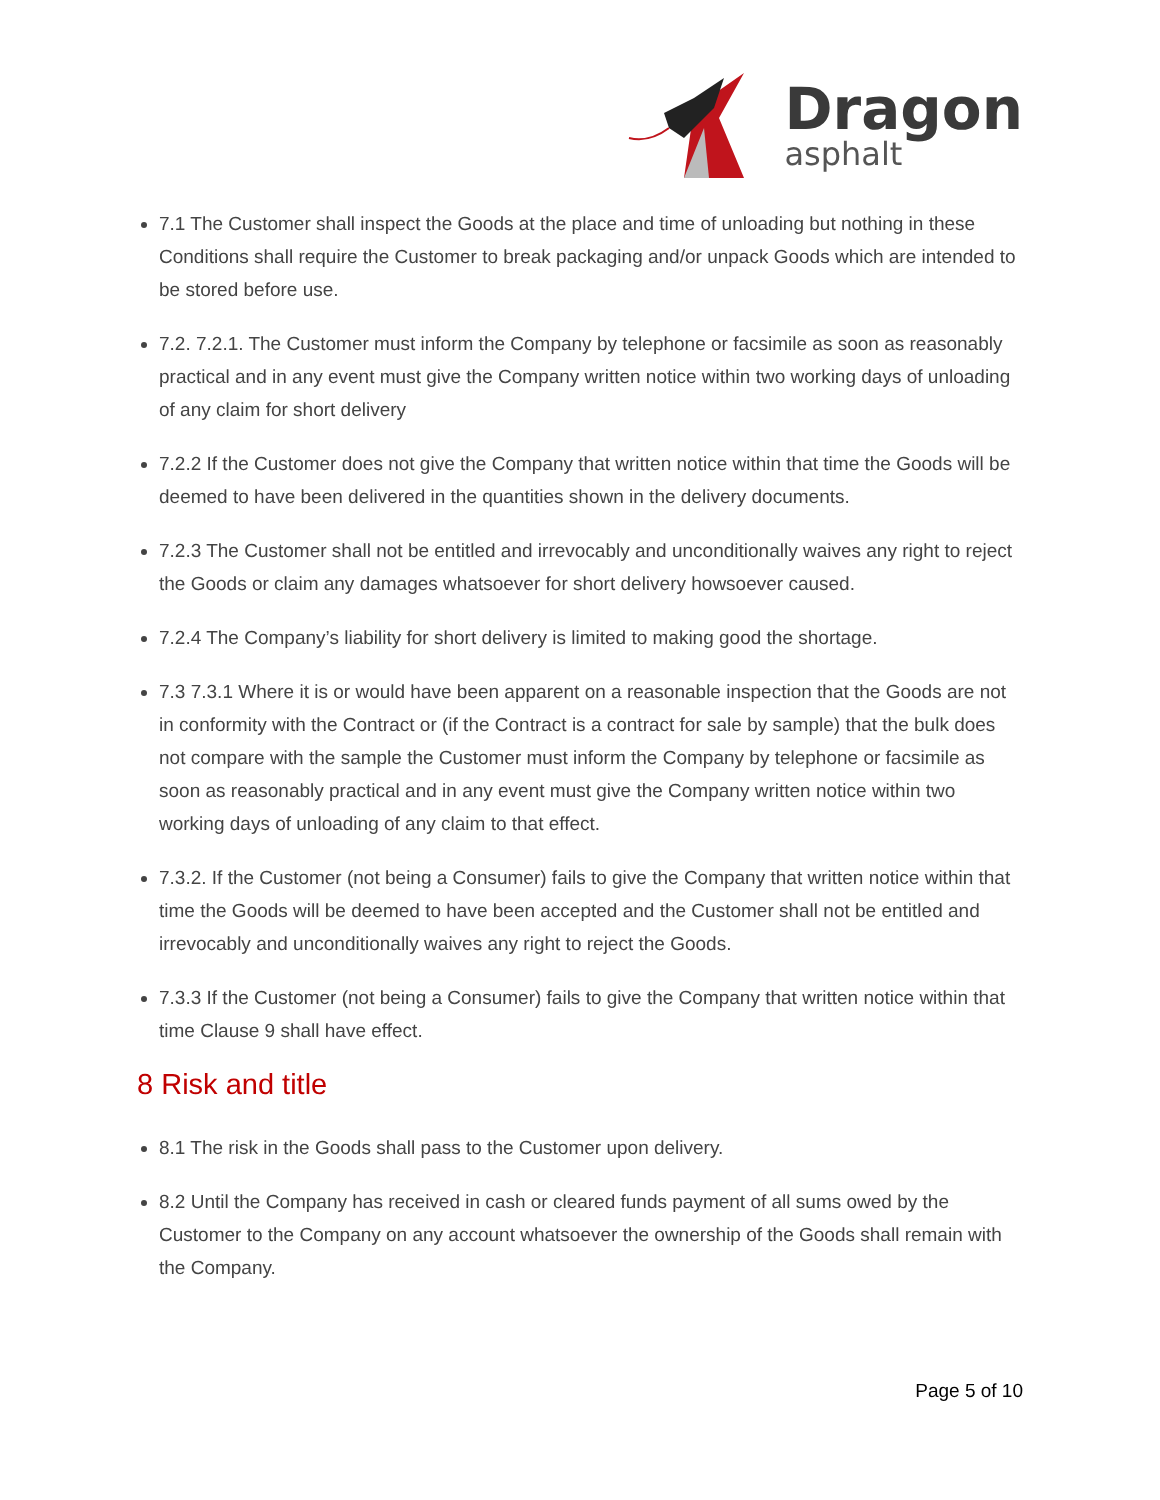Dragon
asphalt
7.1 The Customer shall inspect the Goods at the place and time of unloading but nothing in these Conditions shall require the Customer to break packaging and/or unpack Goods which are intended to be stored before use.
7.2. 7.2.1. The Customer must inform the Company by telephone or facsimile as soon as reasonably practical and in any event must give the Company written notice within two working days of unloading of any claim for short delivery
7.2.2 If the Customer does not give the Company that written notice within that time the Goods will be deemed to have been delivered in the quantities shown in the delivery documents.
7.2.3 The Customer shall not be entitled and irrevocably and unconditionally waives any right to reject the Goods or claim any damages whatsoever for short delivery howsoever caused.
7.2.4 The Company’s liability for short delivery is limited to making good the shortage.
7.3 7.3.1 Where it is or would have been apparent on a reasonable inspection that the Goods are not in conformity with the Contract or (if the Contract is a contract for sale by sample) that the bulk does not compare with the sample the Customer must inform the Company by telephone or facsimile as soon as reasonably practical and in any event must give the Company written notice within two working days of unloading of any claim to that effect.
7.3.2. If the Customer (not being a Consumer) fails to give the Company that written notice within that time the Goods will be deemed to have been accepted and the Customer shall not be entitled and irrevocably and unconditionally waives any right to reject the Goods.
7.3.3 If the Customer (not being a Consumer) fails to give the Company that written notice within that time Clause 9 shall have effect.
8 Risk and title
8.1 The risk in the Goods shall pass to the Customer upon delivery.
8.2 Until the Company has received in cash or cleared funds payment of all sums owed by the Customer to the Company on any account whatsoever the ownership of the Goods shall remain with the Company.
Page 5 of 10